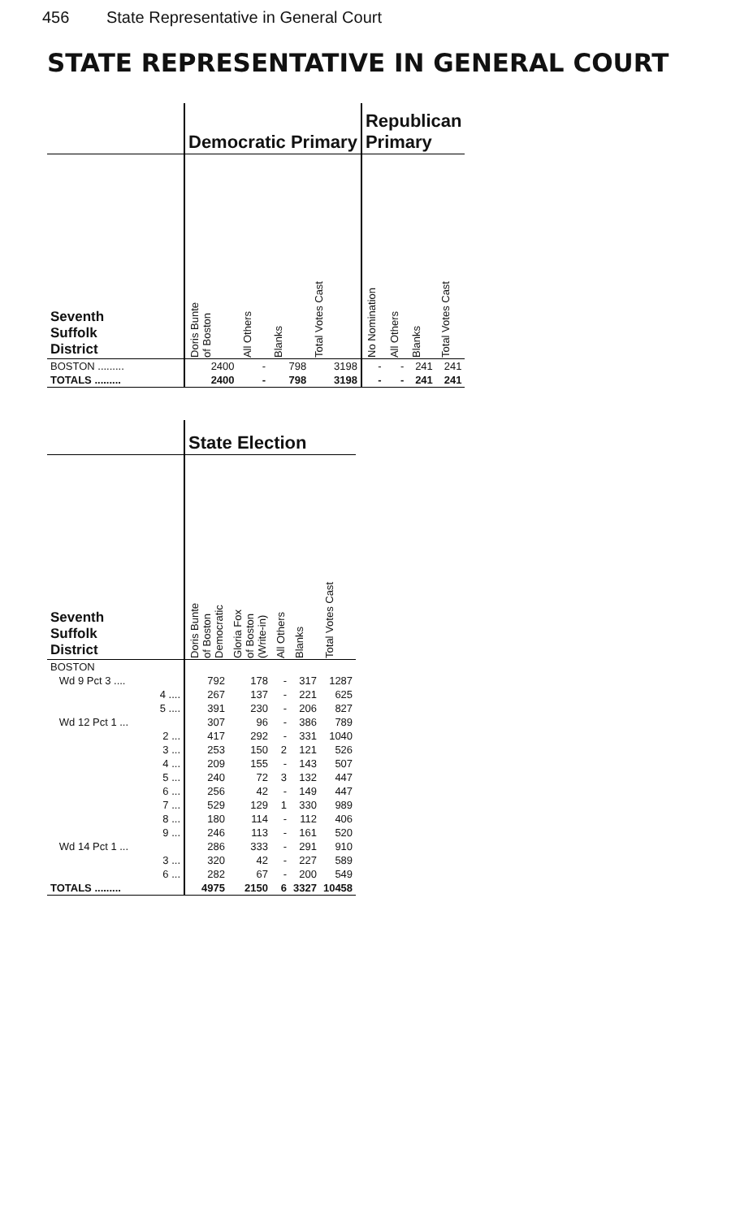456 State Representative in General Court
STATE REPRESENTATIVE IN GENERAL COURT
| | Democratic Primary | | | | Republican Primary | | | |
| --- | --- | --- | --- | --- | --- | --- | --- | --- |
| Seventh Suffolk District | Doris Bunte of Boston | All Others | Blanks | Total Votes Cast | No Nomination | All Others | Blanks | Total Votes Cast |
| BOSTON ......... | 2400 | - | 798 | 3198 | - | - | 241 | 241 |
| TOTALS ......... | 2400 | - | 798 | 3198 | - | - | 241 | 241 |
| | State Election | | | | |
| --- | --- | --- | --- | --- | --- |
| Seventh Suffolk District | Doris Bunte of Boston Democratic | Gloria Fox of Boston (Write-in) | All Others | Blanks | Total Votes Cast |
| BOSTON | | | | | |
| Wd 9 Pct 3 .... | 792 | 178 | - | 317 | 1287 |
| 4 .... | 267 | 137 | - | 221 | 625 |
| 5 .... | 391 | 230 | - | 206 | 827 |
| Wd 12 Pct 1 ... | 307 | 96 | - | 386 | 789 |
| 2 ... | 417 | 292 | - | 331 | 1040 |
| 3 ... | 253 | 150 | 2 | 121 | 526 |
| 4 ... | 209 | 155 | - | 143 | 507 |
| 5 ... | 240 | 72 | 3 | 132 | 447 |
| 6 ... | 256 | 42 | - | 149 | 447 |
| 7 ... | 529 | 129 | 1 | 330 | 989 |
| 8 ... | 180 | 114 | - | 112 | 406 |
| 9 ... | 246 | 113 | - | 161 | 520 |
| Wd 14 Pct 1 ... | 286 | 333 | - | 291 | 910 |
| 3 ... | 320 | 42 | - | 227 | 589 |
| 6 ... | 282 | 67 | - | 200 | 549 |
| TOTALS ......... | 4975 | 2150 | 6 | 3327 | 10458 |